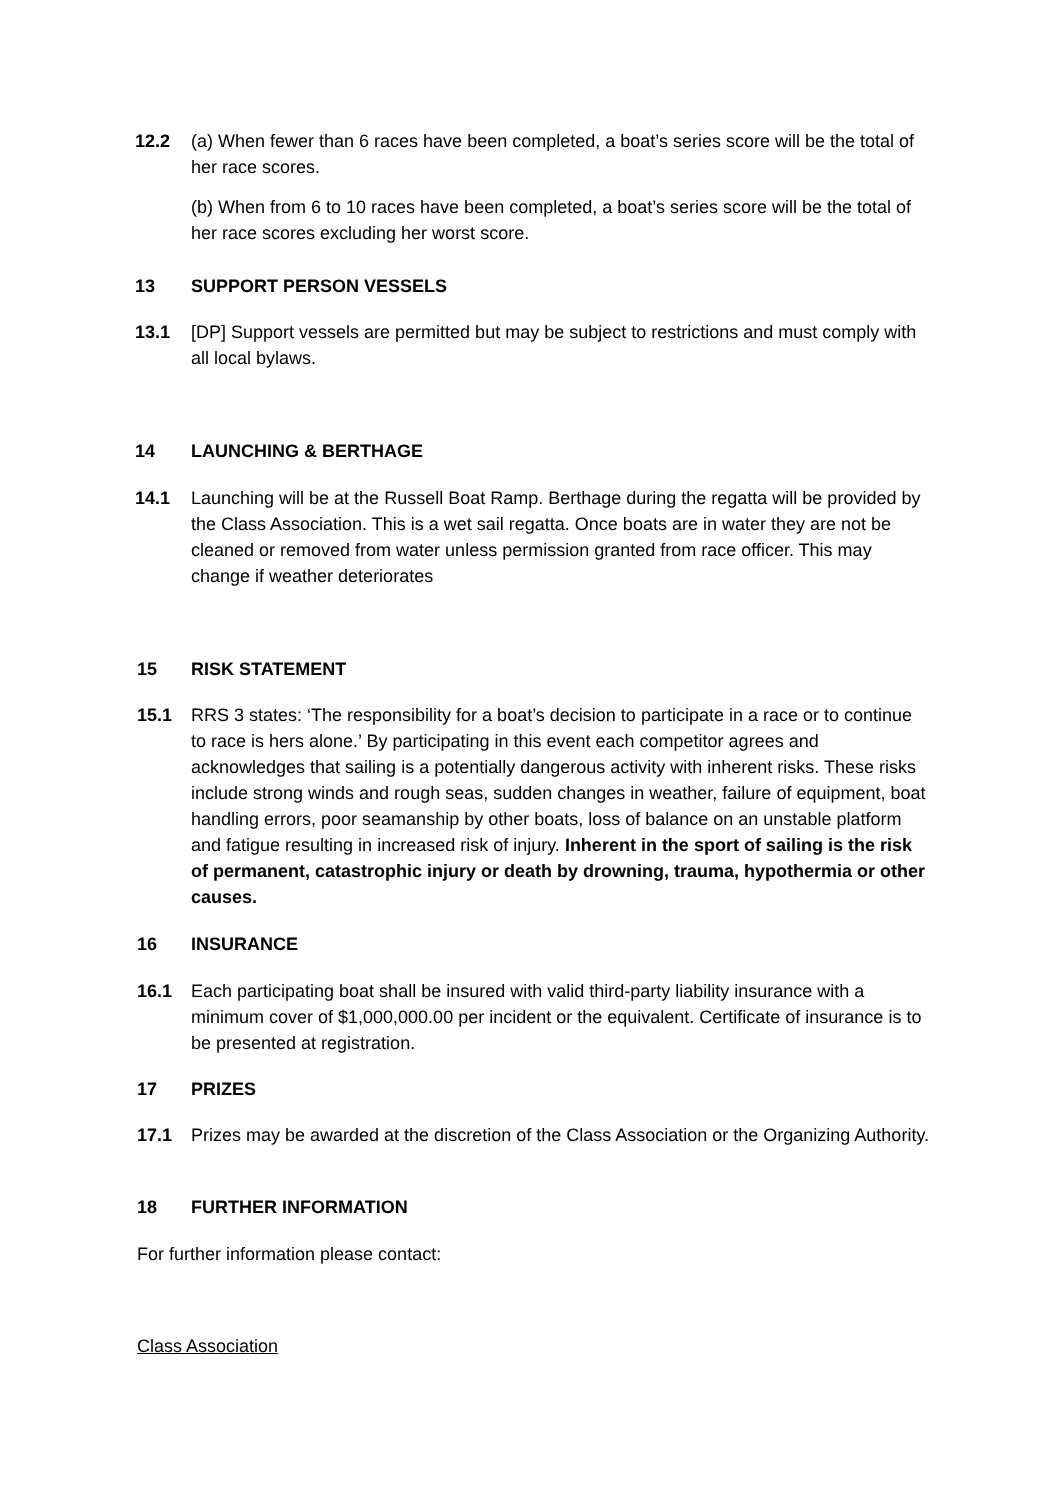12.2 (a) When fewer than 6 races have been completed, a boat’s series score will be the total of her race scores.
(b) When from 6 to 10 races have been completed, a boat’s series score will be the total of her race scores excluding her worst score.
13 SUPPORT PERSON VESSELS
13.1 [DP] Support vessels are permitted but may be subject to restrictions and must comply with all local bylaws.
14 LAUNCHING & BERTHAGE
14.1 Launching will be at the Russell Boat Ramp. Berthage during the regatta will be provided by the Class Association. This is a wet sail regatta. Once boats are in water they are not be cleaned or removed from water unless permission granted from race officer. This may change if weather deteriorates
15 RISK STATEMENT
15.1 RRS 3 states: ‘The responsibility for a boat’s decision to participate in a race or to continue to race is hers alone.’ By participating in this event each competitor agrees and acknowledges that sailing is a potentially dangerous activity with inherent risks. These risks include strong winds and rough seas, sudden changes in weather, failure of equipment, boat handling errors, poor seamanship by other boats, loss of balance on an unstable platform and fatigue resulting in increased risk of injury. Inherent in the sport of sailing is the risk of permanent, catastrophic injury or death by drowning, trauma, hypothermia or other causes.
16 INSURANCE
16.1 Each participating boat shall be insured with valid third-party liability insurance with a minimum cover of $1,000,000.00 per incident or the equivalent. Certificate of insurance is to be presented at registration.
17 PRIZES
17.1 Prizes may be awarded at the discretion of the Class Association or the Organizing Authority.
18 FURTHER INFORMATION
For further information please contact:
Class Association